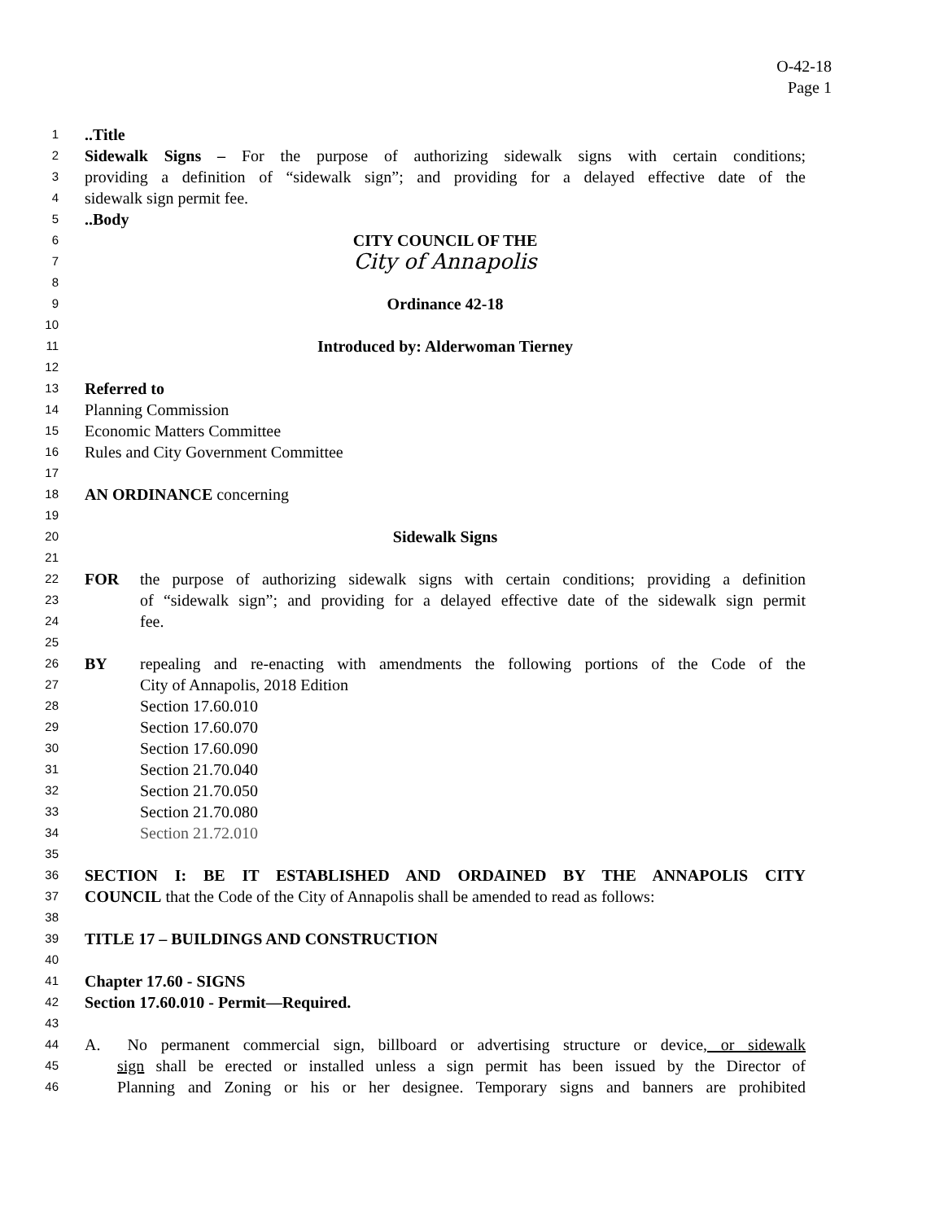O-42-18
Page 1
1..Title
2 Sidewalk Signs – For the purpose of authorizing sidewalk signs with certain conditions;
3 providing a definition of “sidewalk sign”; and providing for a delayed effective date of the
4 sidewalk sign permit fee.
5..Body
6 CITY COUNCIL OF THE
7 City of Annapolis
8
9 Ordinance 42-18
10
11 Introduced by: Alderwoman Tierney
12
13 Referred to
14 Planning Commission
15 Economic Matters Committee
16 Rules and City Government Committee
17
18 AN ORDINANCE concerning
19
20 Sidewalk Signs
21
22 FOR the purpose of authorizing sidewalk signs with certain conditions; providing a definition
23 of “sidewalk sign”; and providing for a delayed effective date of the sidewalk sign permit
24 fee.
25
26 BY repealing and re-enacting with amendments the following portions of the Code of the
27 City of Annapolis, 2018 Edition
28 Section 17.60.010
29 Section 17.60.070
30 Section 17.60.090
31 Section 21.70.040
32 Section 21.70.050
33 Section 21.70.080
34 Section 21.72.010
35
36 SECTION I: BE IT ESTABLISHED AND ORDAINED BY THE ANNAPOLIS CITY
37 COUNCIL that the Code of the City of Annapolis shall be amended to read as follows:
38
39 TITLE 17 – BUILDINGS AND CONSTRUCTION
40
41 Chapter 17.60 - SIGNS
42 Section 17.60.010 - Permit—Required.
43
44 A. No permanent commercial sign, billboard or advertising structure or device, or sidewalk
45 sign shall be erected or installed unless a sign permit has been issued by the Director of
46 Planning and Zoning or his or her designee. Temporary signs and banners are prohibited